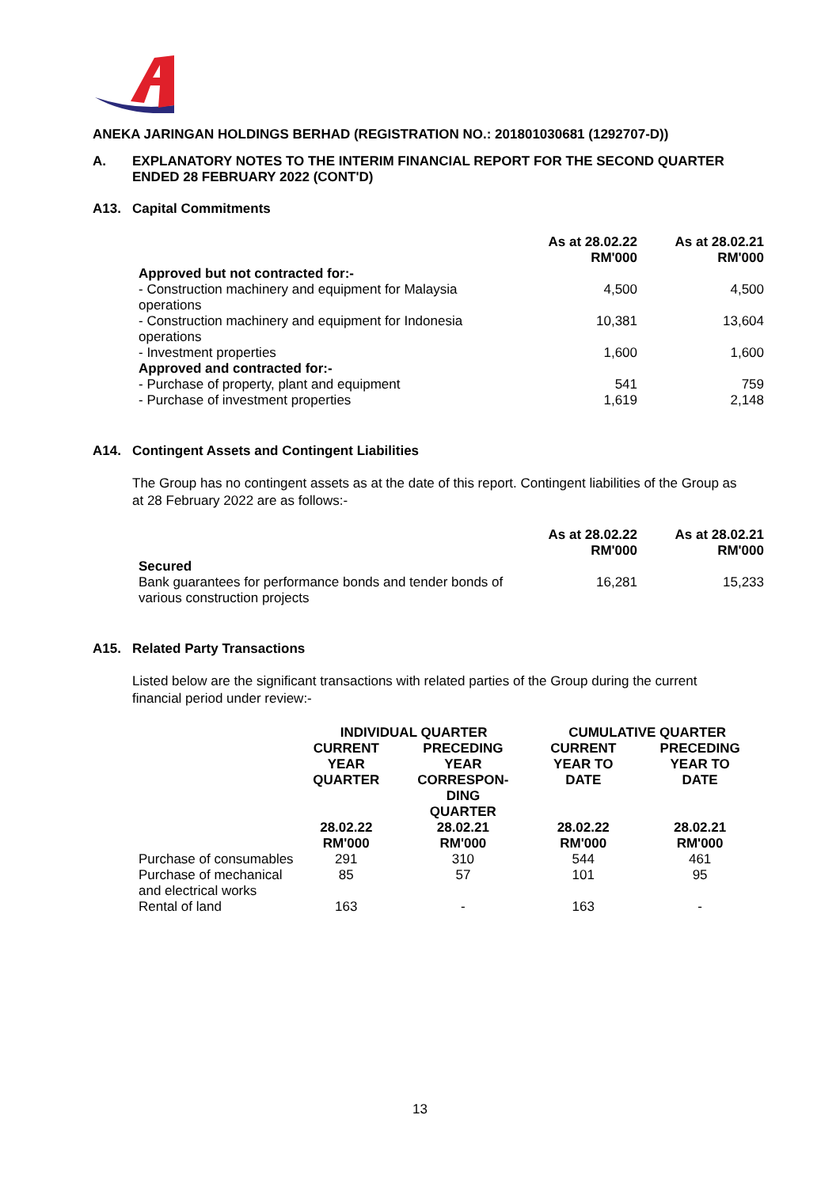ANEKA JARINGAN HOLDINGS BERHAD (REGISTRATION NO.: 201801030681 (1292707-D))
A. EXPLANATORY NOTES TO THE INTERIM FINANCIAL REPORT FOR THE SECOND QUARTER ENDED 28 FEBRUARY 2022 (CONT'D)
A13. Capital Commitments
| | As at 28.02.22 RM'000 | As at 28.02.21 RM'000 |
| --- | --- | --- |
| Approved but not contracted for:- | | |
| - Construction machinery and equipment for Malaysia operations | 4,500 | 4,500 |
| - Construction machinery and equipment for Indonesia operations | 10,381 | 13,604 |
| - Investment properties | 1,600 | 1,600 |
| Approved and contracted for:- | | |
| - Purchase of property, plant and equipment | 541 | 759 |
| - Purchase of investment properties | 1,619 | 2,148 |
A14. Contingent Assets and Contingent Liabilities
The Group has no contingent assets as at the date of this report. Contingent liabilities of the Group as at 28 February 2022 are as follows:-
| | As at 28.02.22 RM'000 | As at 28.02.21 RM'000 |
| --- | --- | --- |
| Secured | | |
| Bank guarantees for performance bonds and tender bonds of various construction projects | 16,281 | 15,233 |
A15. Related Party Transactions
Listed below are the significant transactions with related parties of the Group during the current financial period under review:-
| | INDIVIDUAL QUARTER | | CUMULATIVE QUARTER | |
| --- | --- | --- | --- | --- |
| | CURRENT YEAR QUARTER | PRECEDING YEAR CORRESPON- DING QUARTER | CURRENT YEAR TO DATE | PRECEDING YEAR TO DATE |
| | 28.02.22 RM'000 | 28.02.21 RM'000 | 28.02.22 RM'000 | 28.02.21 RM'000 |
| Purchase of consumables | 291 | 310 | 544 | 461 |
| Purchase of mechanical and electrical works | 85 | 57 | 101 | 95 |
| Rental of land | 163 | - | 163 | - |
13